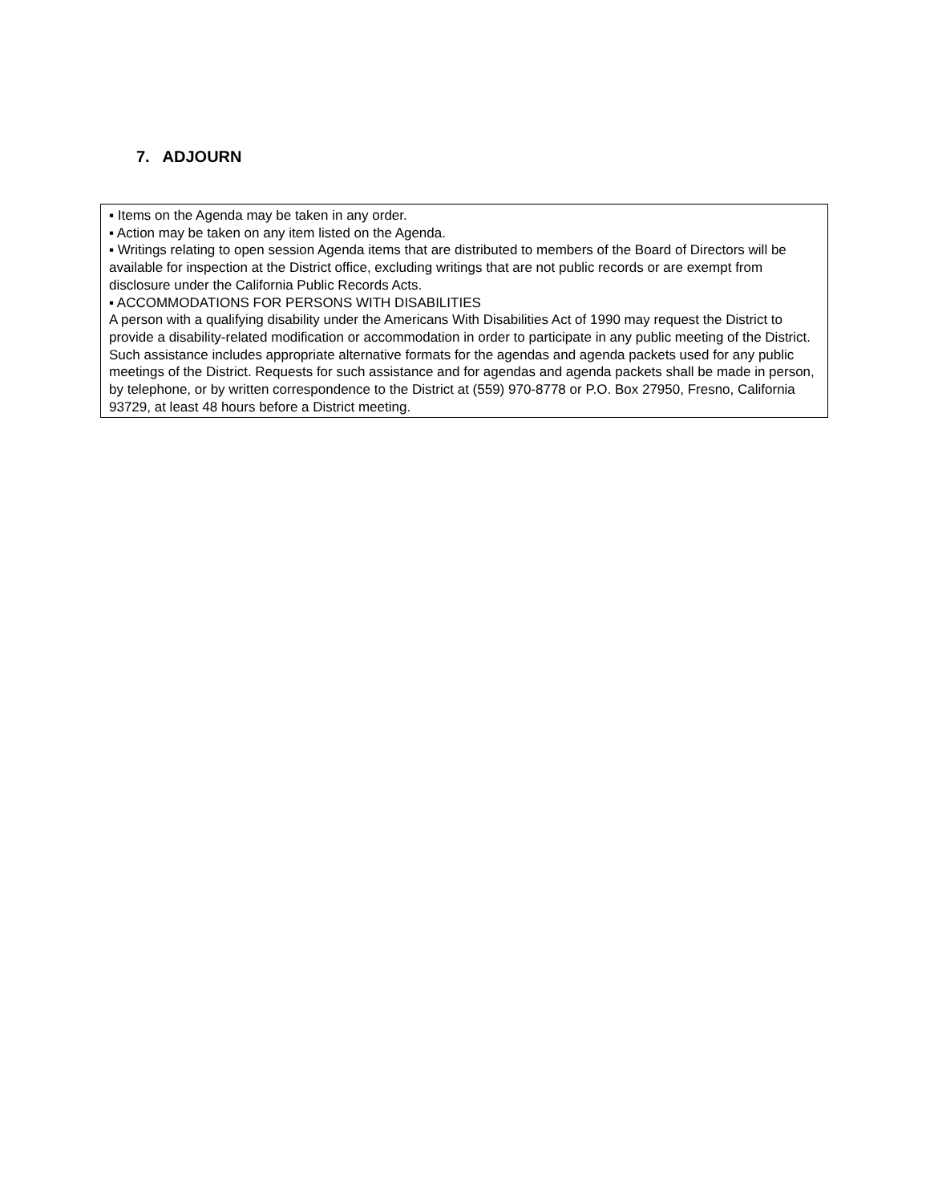7. ADJOURN
▪ Items on the Agenda may be taken in any order.
▪ Action may be taken on any item listed on the Agenda.
▪ Writings relating to open session Agenda items that are distributed to members of the Board of Directors will be available for inspection at the District office, excluding writings that are not public records or are exempt from disclosure under the California Public Records Acts.
▪ ACCOMMODATIONS FOR PERSONS WITH DISABILITIES
A person with a qualifying disability under the Americans With Disabilities Act of 1990 may request the District to provide a disability-related modification or accommodation in order to participate in any public meeting of the District. Such assistance includes appropriate alternative formats for the agendas and agenda packets used for any public meetings of the District. Requests for such assistance and for agendas and agenda packets shall be made in person, by telephone, or by written correspondence to the District at (559) 970-8778 or P.O. Box 27950, Fresno, California 93729, at least 48 hours before a District meeting.